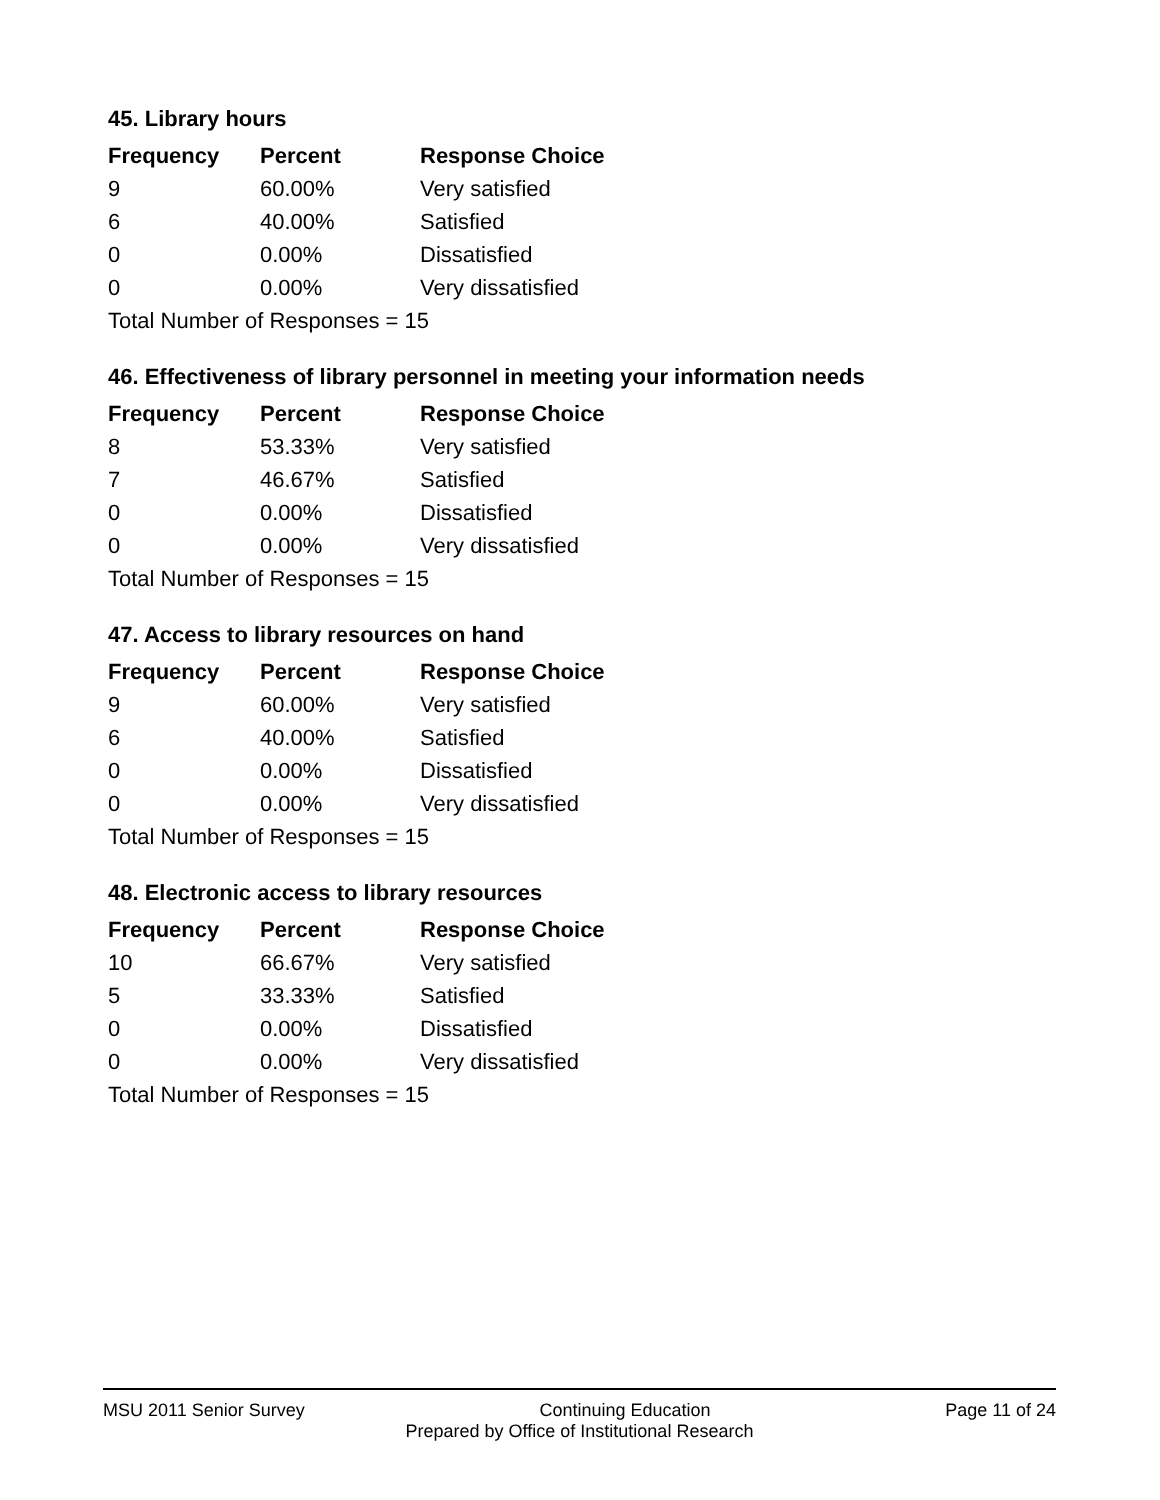45. Library hours
| Frequency | Percent | Response Choice |
| --- | --- | --- |
| 9 | 60.00% | Very satisfied |
| 6 | 40.00% | Satisfied |
| 0 | 0.00% | Dissatisfied |
| 0 | 0.00% | Very dissatisfied |
| Total Number of Responses = 15 | | |
46. Effectiveness of library personnel in meeting your information needs
| Frequency | Percent | Response Choice |
| --- | --- | --- |
| 8 | 53.33% | Very satisfied |
| 7 | 46.67% | Satisfied |
| 0 | 0.00% | Dissatisfied |
| 0 | 0.00% | Very dissatisfied |
| Total Number of Responses = 15 | | |
47. Access to library resources on hand
| Frequency | Percent | Response Choice |
| --- | --- | --- |
| 9 | 60.00% | Very satisfied |
| 6 | 40.00% | Satisfied |
| 0 | 0.00% | Dissatisfied |
| 0 | 0.00% | Very dissatisfied |
| Total Number of Responses = 15 | | |
48. Electronic access to library resources
| Frequency | Percent | Response Choice |
| --- | --- | --- |
| 10 | 66.67% | Very satisfied |
| 5 | 33.33% | Satisfied |
| 0 | 0.00% | Dissatisfied |
| 0 | 0.00% | Very dissatisfied |
| Total Number of Responses = 15 | | |
MSU 2011 Senior Survey Continuing Education Page 11 of 24
Prepared by Office of Institutional Research